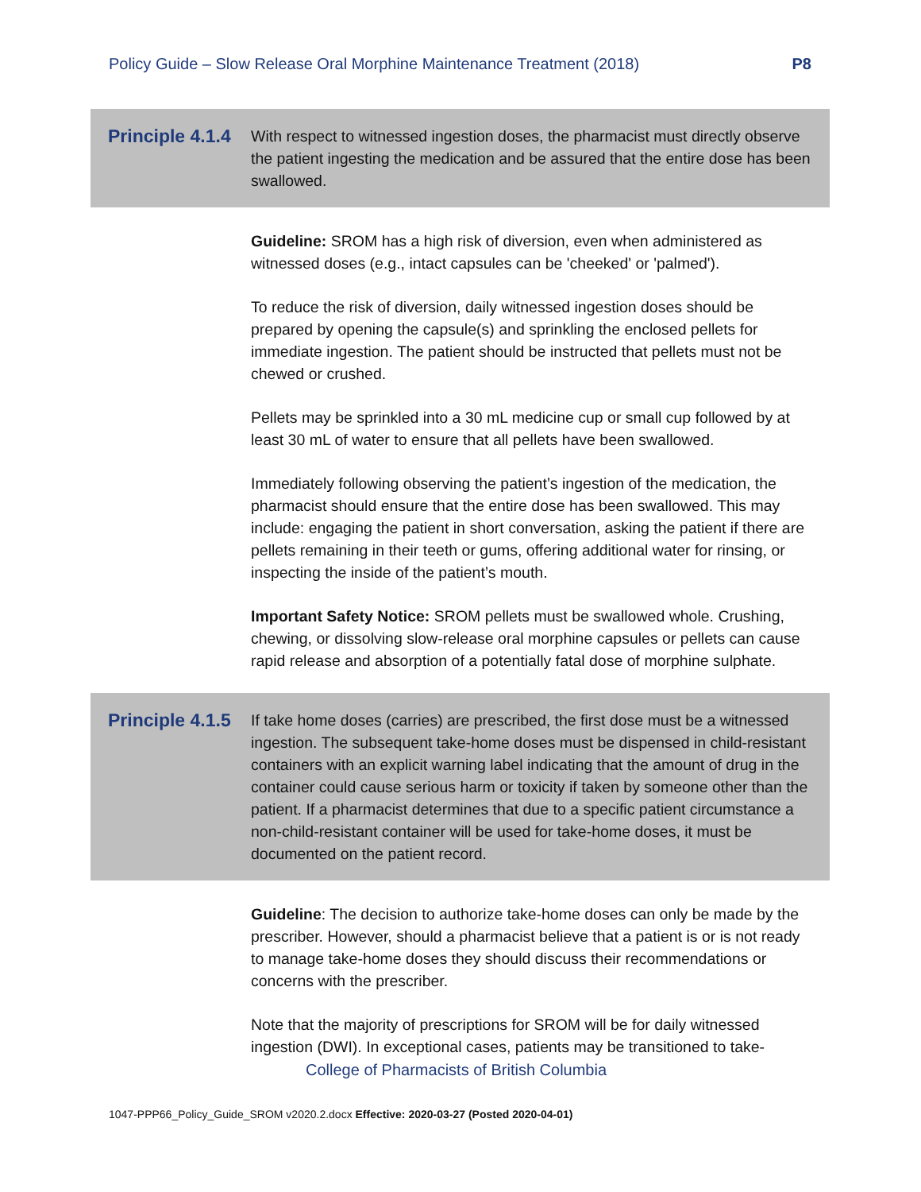Policy Guide – Slow Release Oral Morphine Maintenance Treatment (2018) P8
Principle 4.1.4
With respect to witnessed ingestion doses, the pharmacist must directly observe the patient ingesting the medication and be assured that the entire dose has been swallowed.
Guideline: SROM has a high risk of diversion, even when administered as witnessed doses (e.g., intact capsules can be 'cheeked' or 'palmed').
To reduce the risk of diversion, daily witnessed ingestion doses should be prepared by opening the capsule(s) and sprinkling the enclosed pellets for immediate ingestion. The patient should be instructed that pellets must not be chewed or crushed.
Pellets may be sprinkled into a 30 mL medicine cup or small cup followed by at least 30 mL of water to ensure that all pellets have been swallowed.
Immediately following observing the patient’s ingestion of the medication, the pharmacist should ensure that the entire dose has been swallowed. This may include: engaging the patient in short conversation, asking the patient if there are pellets remaining in their teeth or gums, offering additional water for rinsing, or inspecting the inside of the patient’s mouth.
Important Safety Notice: SROM pellets must be swallowed whole. Crushing, chewing, or dissolving slow-release oral morphine capsules or pellets can cause rapid release and absorption of a potentially fatal dose of morphine sulphate.
Principle 4.1.5
If take home doses (carries) are prescribed, the first dose must be a witnessed ingestion. The subsequent take-home doses must be dispensed in child-resistant containers with an explicit warning label indicating that the amount of drug in the container could cause serious harm or toxicity if taken by someone other than the patient. If a pharmacist determines that due to a specific patient circumstance a non-child-resistant container will be used for take-home doses, it must be documented on the patient record.
Guideline: The decision to authorize take-home doses can only be made by the prescriber. However, should a pharmacist believe that a patient is or is not ready to manage take-home doses they should discuss their recommendations or concerns with the prescriber.
Note that the majority of prescriptions for SROM will be for daily witnessed ingestion (DWI). In exceptional cases, patients may be transitioned to take-
College of Pharmacists of British Columbia
1047-PPP66_Policy_Guide_SROM v2020.2.docx Effective: 2020-03-27 (Posted 2020-04-01)